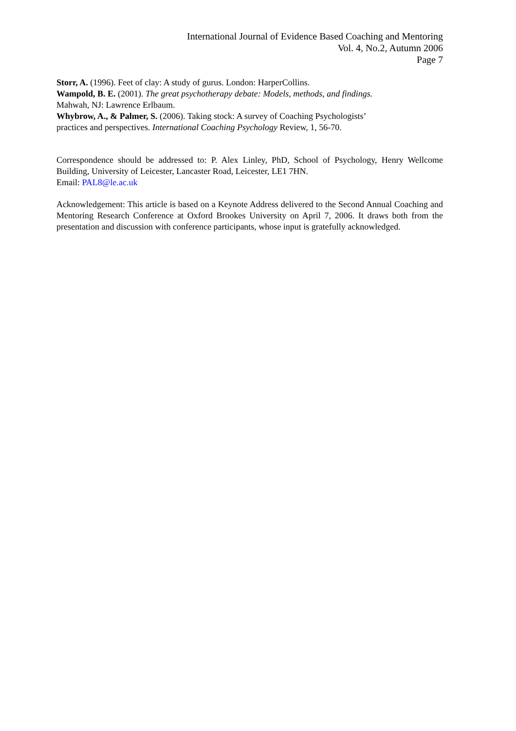International Journal of Evidence Based Coaching and Mentoring
Vol. 4, No.2, Autumn 2006
Page 7
Storr, A. (1996). Feet of clay: A study of gurus. London: HarperCollins.
Wampold, B. E. (2001). The great psychotherapy debate: Models, methods, and findings. Mahwah, NJ: Lawrence Erlbaum.
Whybrow, A., & Palmer, S. (2006). Taking stock: A survey of Coaching Psychologists’ practices and perspectives. International Coaching Psychology Review, 1, 56-70.
Correspondence should be addressed to: P. Alex Linley, PhD, School of Psychology, Henry Wellcome Building, University of Leicester, Lancaster Road, Leicester, LE1 7HN.
Email: PAL8@le.ac.uk
Acknowledgement: This article is based on a Keynote Address delivered to the Second Annual Coaching and Mentoring Research Conference at Oxford Brookes University on April 7, 2006. It draws both from the presentation and discussion with conference participants, whose input is gratefully acknowledged.